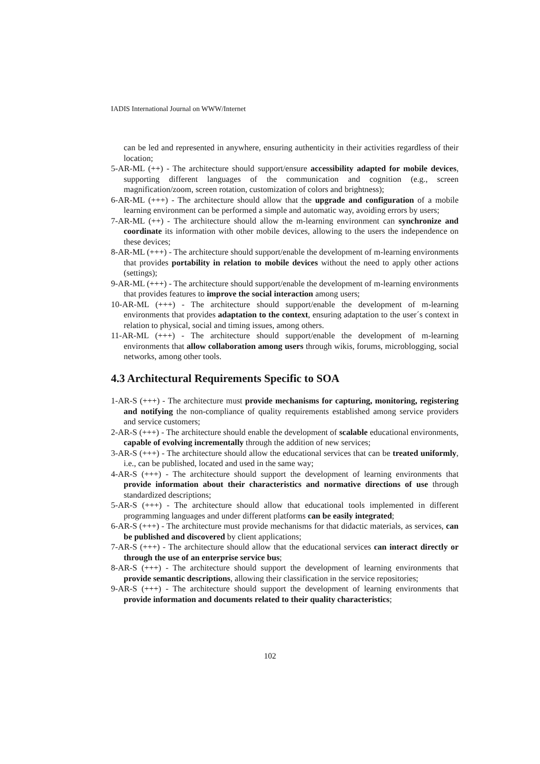IADIS International Journal on WWW/Internet
can be led and represented in anywhere, ensuring authenticity in their activities regardless of their location;
5-AR-ML (++) - The architecture should support/ensure accessibility adapted for mobile devices, supporting different languages of the communication and cognition (e.g., screen magnification/zoom, screen rotation, customization of colors and brightness);
6-AR-ML (+++) - The architecture should allow that the upgrade and configuration of a mobile learning environment can be performed a simple and automatic way, avoiding errors by users;
7-AR-ML (++) - The architecture should allow the m-learning environment can synchronize and coordinate its information with other mobile devices, allowing to the users the independence on these devices;
8-AR-ML (+++) - The architecture should support/enable the development of m-learning environments that provides portability in relation to mobile devices without the need to apply other actions (settings);
9-AR-ML (+++) - The architecture should support/enable the development of m-learning environments that provides features to improve the social interaction among users;
10-AR-ML (+++) - The architecture should support/enable the development of m-learning environments that provides adaptation to the context, ensuring adaptation to the user´s context in relation to physical, social and timing issues, among others.
11-AR-ML (+++) - The architecture should support/enable the development of m-learning environments that allow collaboration among users through wikis, forums, microblogging, social networks, among other tools.
4.3 Architectural Requirements Specific to SOA
1-AR-S (+++) - The architecture must provide mechanisms for capturing, monitoring, registering and notifying the non-compliance of quality requirements established among service providers and service customers;
2-AR-S (+++) - The architecture should enable the development of scalable educational environments, capable of evolving incrementally through the addition of new services;
3-AR-S (+++) - The architecture should allow the educational services that can be treated uniformly, i.e., can be published, located and used in the same way;
4-AR-S (+++) - The architecture should support the development of learning environments that provide information about their characteristics and normative directions of use through standardized descriptions;
5-AR-S (+++) - The architecture should allow that educational tools implemented in different programming languages and under different platforms can be easily integrated;
6-AR-S (+++) - The architecture must provide mechanisms for that didactic materials, as services, can be published and discovered by client applications;
7-AR-S (+++) - The architecture should allow that the educational services can interact directly or through the use of an enterprise service bus;
8-AR-S (+++) - The architecture should support the development of learning environments that provide semantic descriptions, allowing their classification in the service repositories;
9-AR-S (+++) - The architecture should support the development of learning environments that provide information and documents related to their quality characteristics;
102